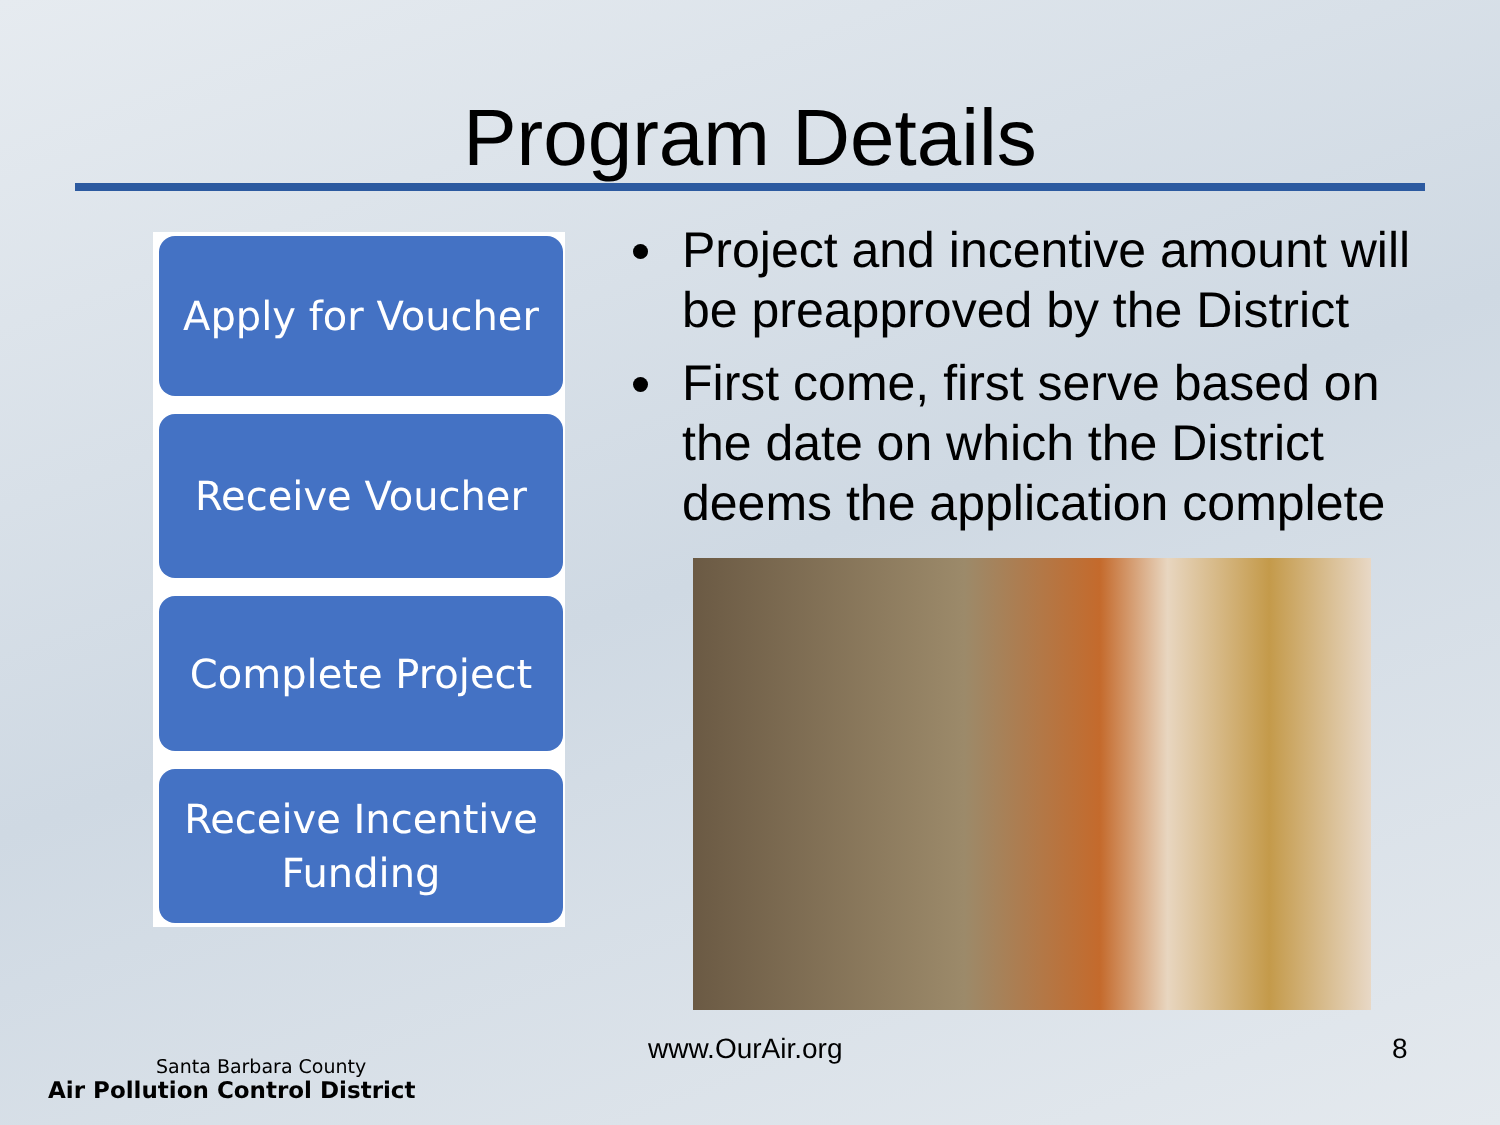Program Details
Apply for Voucher
Receive Voucher
Complete Project
Receive Incentive
Funding
Project and incentive amount will be preapproved by the District
First come, first serve based on the date on which the District deems the application complete
www.OurAir.org 8
Santa Barbara County
Air Pollution Control District